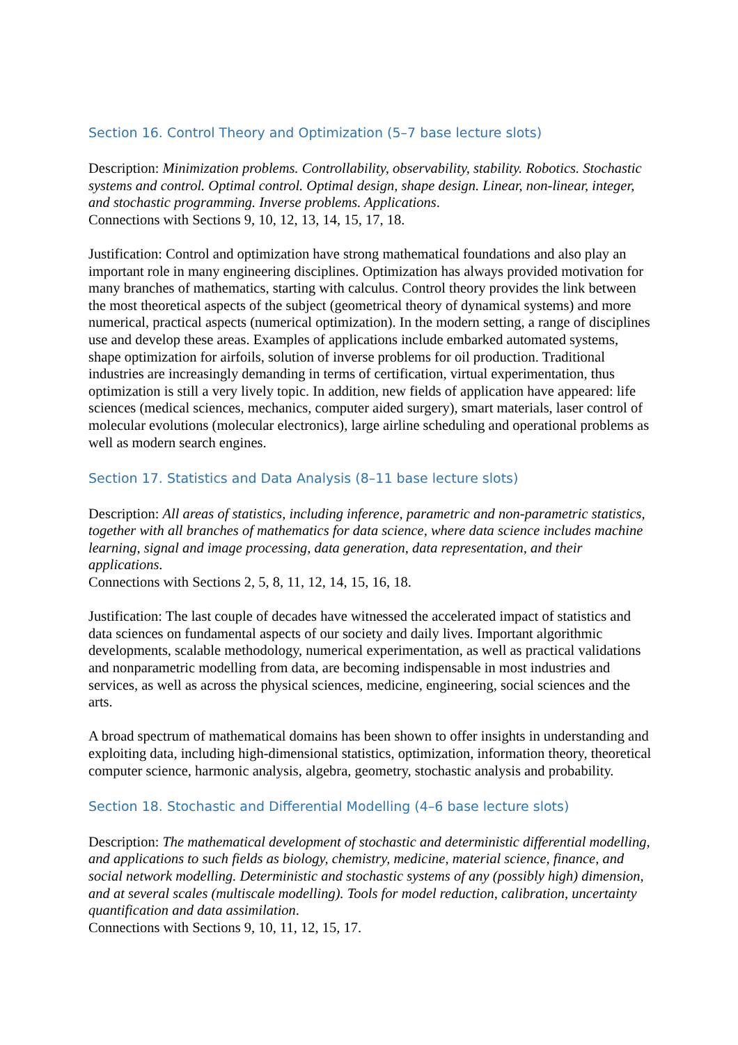Section 16. Control Theory and Optimization (5–7 base lecture slots)
Description: Minimization problems. Controllability, observability, stability. Robotics. Stochastic systems and control. Optimal control. Optimal design, shape design. Linear, non-linear, integer, and stochastic programming. Inverse problems. Applications.
Connections with Sections 9, 10, 12, 13, 14, 15, 17, 18.
Justification: Control and optimization have strong mathematical foundations and also play an important role in many engineering disciplines. Optimization has always provided motivation for many branches of mathematics, starting with calculus. Control theory provides the link between the most theoretical aspects of the subject (geometrical theory of dynamical systems) and more numerical, practical aspects (numerical optimization). In the modern setting, a range of disciplines use and develop these areas. Examples of applications include embarked automated systems, shape optimization for airfoils, solution of inverse problems for oil production. Traditional industries are increasingly demanding in terms of certification, virtual experimentation, thus optimization is still a very lively topic. In addition, new fields of application have appeared: life sciences (medical sciences, mechanics, computer aided surgery), smart materials, laser control of molecular evolutions (molecular electronics), large airline scheduling and operational problems as well as modern search engines.
Section 17. Statistics and Data Analysis (8–11 base lecture slots)
Description: All areas of statistics, including inference, parametric and non-parametric statistics, together with all branches of mathematics for data science, where data science includes machine learning, signal and image processing, data generation, data representation, and their applications.
Connections with Sections 2, 5, 8, 11, 12, 14, 15, 16, 18.
Justification: The last couple of decades have witnessed the accelerated impact of statistics and data sciences on fundamental aspects of our society and daily lives. Important algorithmic developments, scalable methodology, numerical experimentation, as well as practical validations and nonparametric modelling from data, are becoming indispensable in most industries and services, as well as across the physical sciences, medicine, engineering, social sciences and the arts.
A broad spectrum of mathematical domains has been shown to offer insights in understanding and exploiting data, including high-dimensional statistics, optimization, information theory, theoretical computer science, harmonic analysis, algebra, geometry, stochastic analysis and probability.
Section 18. Stochastic and Differential Modelling (4–6 base lecture slots)
Description: The mathematical development of stochastic and deterministic differential modelling, and applications to such fields as biology, chemistry, medicine, material science, finance, and social network modelling. Deterministic and stochastic systems of any (possibly high) dimension, and at several scales (multiscale modelling). Tools for model reduction, calibration, uncertainty quantification and data assimilation.
Connections with Sections 9, 10, 11, 12, 15, 17.